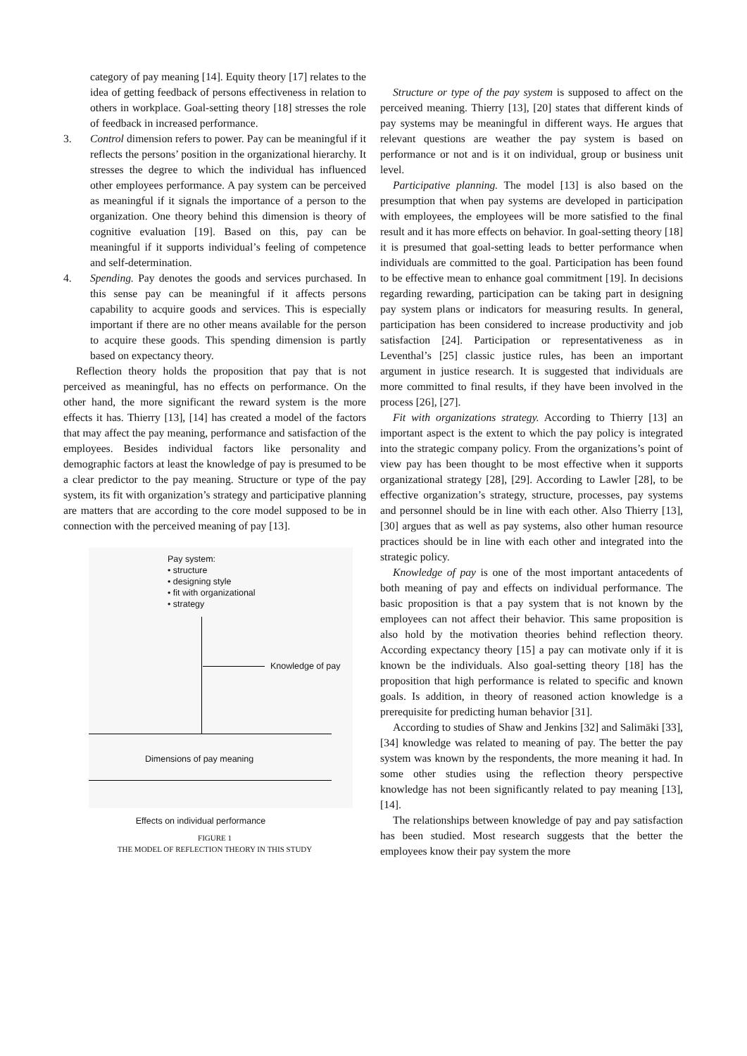category of pay meaning [14]. Equity theory [17] relates to the idea of getting feedback of persons effectiveness in relation to others in workplace. Goal-setting theory [18] stresses the role of feedback in increased performance.
3. Control dimension refers to power. Pay can be meaningful if it reflects the persons’ position in the organizational hierarchy. It stresses the degree to which the individual has influenced other employees performance. A pay system can be perceived as meaningful if it signals the importance of a person to the organization. One theory behind this dimension is theory of cognitive evaluation [19]. Based on this, pay can be meaningful if it supports individual’s feeling of competence and self-determination.
4. Spending. Pay denotes the goods and services purchased. In this sense pay can be meaningful if it affects persons capability to acquire goods and services. This is especially important if there are no other means available for the person to acquire these goods. This spending dimension is partly based on expectancy theory.
Reflection theory holds the proposition that pay that is not perceived as meaningful, has no effects on performance. On the other hand, the more significant the reward system is the more effects it has. Thierry [13], [14] has created a model of the factors that may affect the pay meaning, performance and satisfaction of the employees. Besides individual factors like personality and demographic factors at least the knowledge of pay is presumed to be a clear predictor to the pay meaning. Structure or type of the pay system, its fit with organization’s strategy and participative planning are matters that are according to the core model supposed to be in connection with the perceived meaning of pay [13].
Pay system:
• structure
• designing style
• fit with organizational
• strategy
Knowledge of pay
Dimensions of pay meaning
Effects on individual performance
FIGURE 1
THE MODEL OF REFLECTION THEORY IN THIS STUDY
Structure or type of the pay system is supposed to affect on the perceived meaning. Thierry [13], [20] states that different kinds of pay systems may be meaningful in different ways. He argues that relevant questions are weather the pay system is based on performance or not and is it on individual, group or business unit level.
Participative planning. The model [13] is also based on the presumption that when pay systems are developed in participation with employees, the employees will be more satisfied to the final result and it has more effects on behavior. In goal-setting theory [18] it is presumed that goal-setting leads to better performance when individuals are committed to the goal. Participation has been found to be effective mean to enhance goal commitment [19]. In decisions regarding rewarding, participation can be taking part in designing pay system plans or indicators for measuring results. In general, participation has been considered to increase productivity and job satisfaction [24]. Participation or representativeness as in Leventhal’s [25] classic justice rules, has been an important argument in justice research. It is suggested that individuals are more committed to final results, if they have been involved in the process [26], [27].
Fit with organizations strategy. According to Thierry [13] an important aspect is the extent to which the pay policy is integrated into the strategic company policy. From the organizations’s point of view pay has been thought to be most effective when it supports organizational strategy [28], [29]. According to Lawler [28], to be effective organization’s strategy, structure, processes, pay systems and personnel should be in line with each other. Also Thierry [13], [30] argues that as well as pay systems, also other human resource practices should be in line with each other and integrated into the strategic policy.
Knowledge of pay is one of the most important antacedents of both meaning of pay and effects on individual performance. The basic proposition is that a pay system that is not known by the employees can not affect their behavior. This same proposition is also hold by the motivation theories behind reflection theory. According expectancy theory [15] a pay can motivate only if it is known be the individuals. Also goal-setting theory [18] has the proposition that high performance is related to specific and known goals. Is addition, in theory of reasoned action knowledge is a prerequisite for predicting human behavior [31].
According to studies of Shaw and Jenkins [32] and Salimäki [33], [34] knowledge was related to meaning of pay. The better the pay system was known by the respondents, the more meaning it had. In some other studies using the reflection theory perspective knowledge has not been significantly related to pay meaning [13], [14].
The relationships between knowledge of pay and pay satisfaction has been studied. Most research suggests that the better the employees know their pay system the more